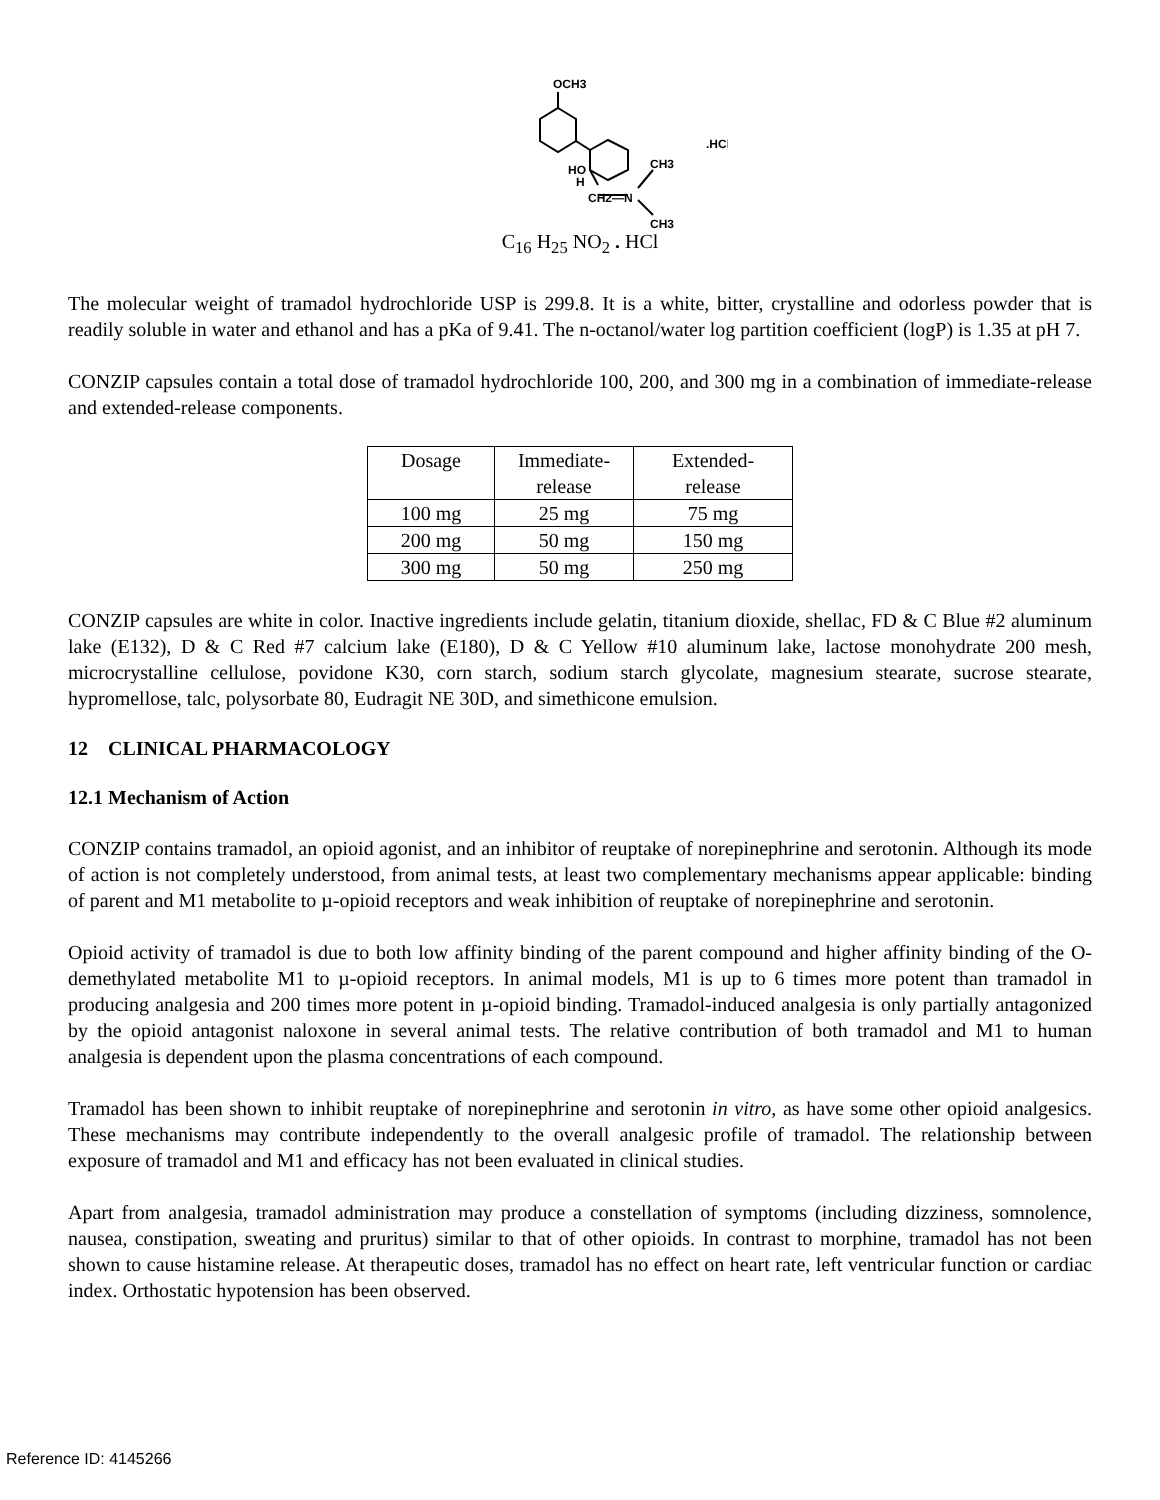OCH3
.HCl
HO
H
CH2—N
CH3
CH3
C<sub>16</sub> H<sub>25</sub> NO<sub>2</sub> . HCl
The molecular weight of tramadol hydrochloride USP is 299.8. It is a white, bitter, crystalline and odorless powder that is readily soluble in water and ethanol and has a pKa of 9.41. The n-octanol/water log partition coefficient (logP) is 1.35 at pH 7.
CONZIP capsules contain a total dose of tramadol hydrochloride 100, 200, and 300 mg in a combination of immediate-release and extended-release components.
| Dosage | Immediate- release | Extended- release |
| --- | --- | --- |
| 100 mg | 25 mg | 75 mg |
| 200 mg | 50 mg | 150 mg |
| 300 mg | 50 mg | 250 mg |
CONZIP capsules are white in color. Inactive ingredients include gelatin, titanium dioxide, shellac, FD & C Blue #2 aluminum lake (E132), D & C Red #7 calcium lake (E180), D & C Yellow #10 aluminum lake, lactose monohydrate 200 mesh, microcrystalline cellulose, povidone K30, corn starch, sodium starch glycolate, magnesium stearate, sucrose stearate, hypromellose, talc, polysorbate 80, Eudragit NE 30D, and simethicone emulsion.
12 CLINICAL PHARMACOLOGY
12.1 Mechanism of Action
CONZIP contains tramadol, an opioid agonist, and an inhibitor of reuptake of norepinephrine and serotonin. Although its mode of action is not completely understood, from animal tests, at least two complementary mechanisms appear applicable: binding of parent and M1 metabolite to µ-opioid receptors and weak inhibition of reuptake of norepinephrine and serotonin.
Opioid activity of tramadol is due to both low affinity binding of the parent compound and higher affinity binding of the O-demethylated metabolite M1 to µ-opioid receptors. In animal models, M1 is up to 6 times more potent than tramadol in producing analgesia and 200 times more potent in µ-opioid binding. Tramadol-induced analgesia is only partially antagonized by the opioid antagonist naloxone in several animal tests. The relative contribution of both tramadol and M1 to human analgesia is dependent upon the plasma concentrations of each compound.
Tramadol has been shown to inhibit reuptake of norepinephrine and serotonin in vitro, as have some other opioid analgesics. These mechanisms may contribute independently to the overall analgesic profile of tramadol. The relationship between exposure of tramadol and M1 and efficacy has not been evaluated in clinical studies.
Apart from analgesia, tramadol administration may produce a constellation of symptoms (including dizziness, somnolence, nausea, constipation, sweating and pruritus) similar to that of other opioids. In contrast to morphine, tramadol has not been shown to cause histamine release. At therapeutic doses, tramadol has no effect on heart rate, left ventricular function or cardiac index. Orthostatic hypotension has been observed.
Reference ID: 4145266